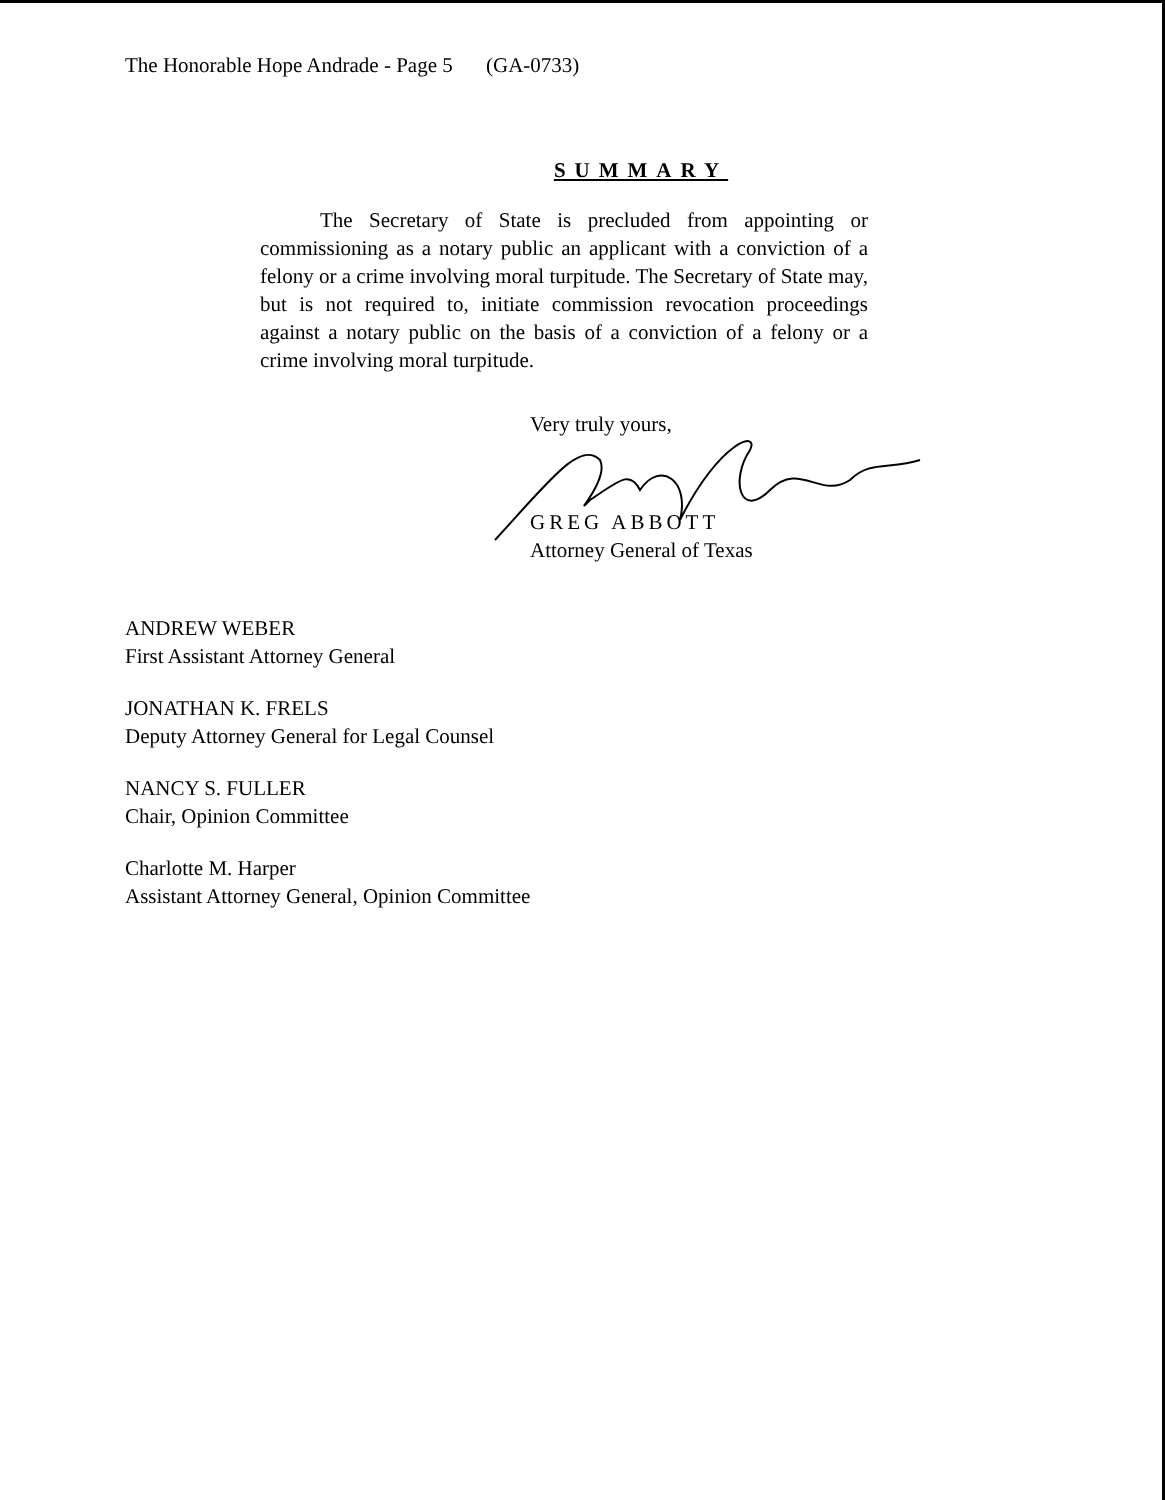The Honorable Hope Andrade - Page 5 (GA-0733)
SUMMARY
The Secretary of State is precluded from appointing or commissioning as a notary public an applicant with a conviction of a felony or a crime involving moral turpitude. The Secretary of State may, but is not required to, initiate commission revocation proceedings against a notary public on the basis of a conviction of a felony or a crime involving moral turpitude.
Very truly yours,
GREG ABBOTT
Attorney General of Texas
ANDREW WEBER
First Assistant Attorney General
JONATHAN K. FRELS
Deputy Attorney General for Legal Counsel
NANCY S. FULLER
Chair, Opinion Committee
Charlotte M. Harper
Assistant Attorney General, Opinion Committee